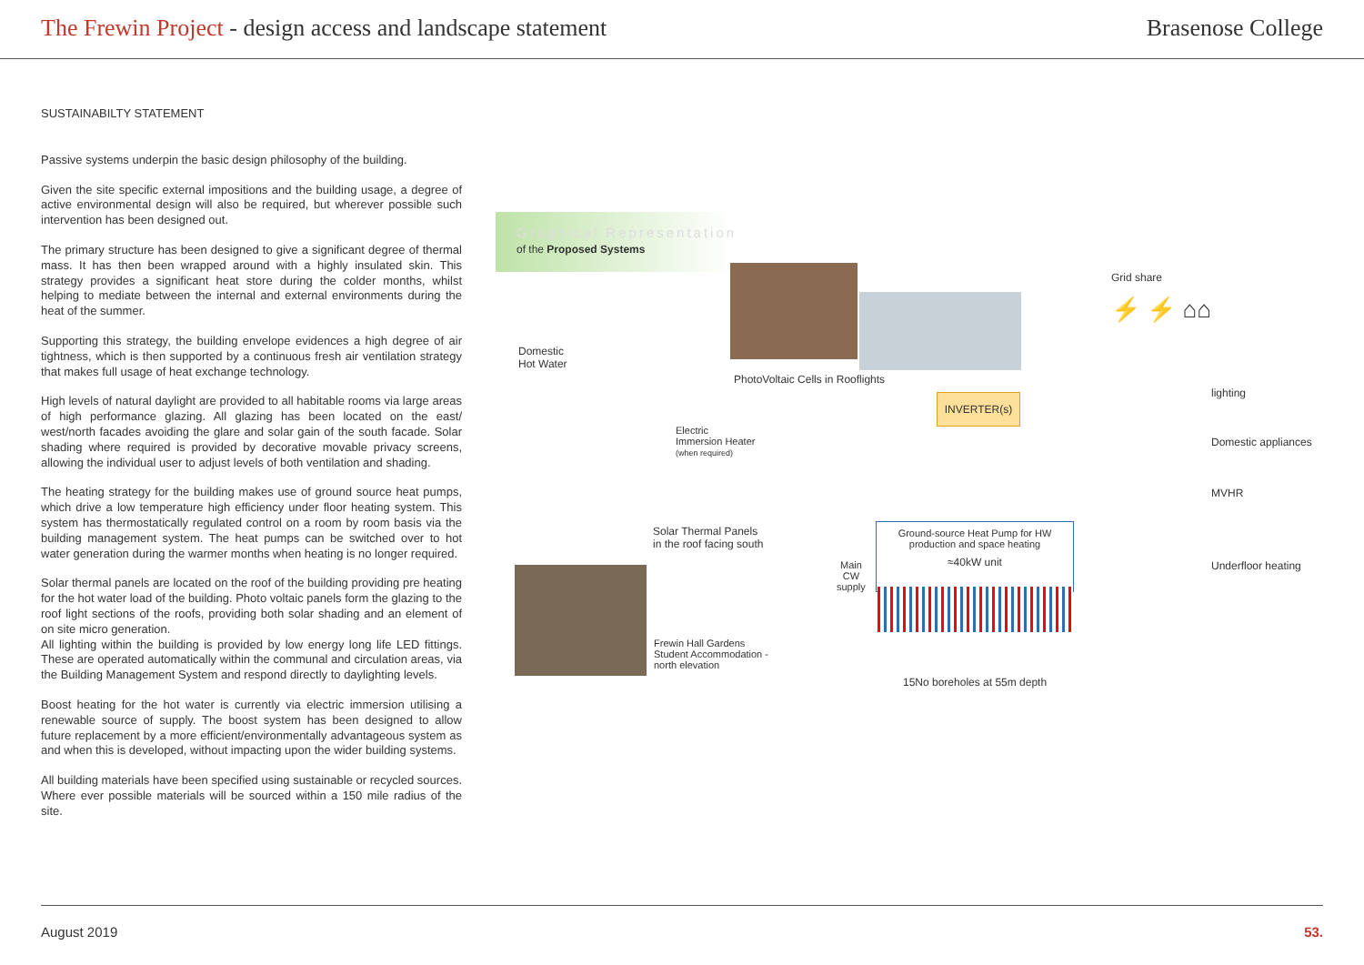The Frewin Project - design access and landscape statement
Brasenose College
SUSTAINABILTY STATEMENT
Passive systems underpin the basic design philosophy of the building.
Given the site specific external impositions and the building usage, a degree of active environmental design will also be required, but wherever possible such intervention has been designed out.
The primary structure has been designed to give a significant degree of thermal mass. It has then been wrapped around with a highly insulated skin. This strategy provides a significant heat store during the colder months, whilst helping to mediate between the internal and external environments during the heat of the summer.
Supporting this strategy, the building envelope evidences a high degree of air tightness, which is then supported by a continuous fresh air ventilation strategy that makes full usage of heat exchange technology.
High levels of natural daylight are provided to all habitable rooms via large areas of high performance glazing. All glazing has been located on the east/ west/north facades avoiding the glare and solar gain of the south facade. Solar shading where required is provided by decorative movable privacy screens, allowing the individual user to adjust levels of both ventilation and shading.
The heating strategy for the building makes use of ground source heat pumps, which drive a low temperature high efficiency under floor heating system. This system has thermostatically regulated control on a room by room basis via the building management system. The heat pumps can be switched over to hot water generation during the warmer months when heating is no longer required.
Solar thermal panels are located on the roof of the building providing pre heating for the hot water load of the building. Photo voltaic panels form the glazing to the roof light sections of the roofs, providing both solar shading and an element of on site micro generation.
All lighting within the building is provided by low energy long life LED fittings. These are operated automatically within the communal and circulation areas, via the Building Management System and respond directly to daylighting levels.
Boost heating for the hot water is currently via electric immersion utilising a renewable source of supply. The boost system has been designed to allow future replacement by a more efficient/environmentally advantageous system as and when this is developed, without impacting upon the wider building systems.
All building materials have been specified using sustainable or recycled sources. Where ever possible materials will be sourced within a 150 mile radius of the site.
Graphical Representation
of the Proposed Systems
PhotoVoltaic Cells in Rooflights
Domestic
Hot Water
Electric
Immersion Heater
(when required)
Solar Thermal Panels
in the roof facing south
Frewin Hall Gardens
Student Accommodation -
north elevation
INVERTER(s)
Ground-source Heat Pump for HW
production and space heating
≈40kW unit
Main
CW
supply
15No boreholes at 55m depth
Grid share
⚡ ⚡ ⌂⌂
lighting
Domestic appliances
MVHR
Underfloor heating
August 2019 53.